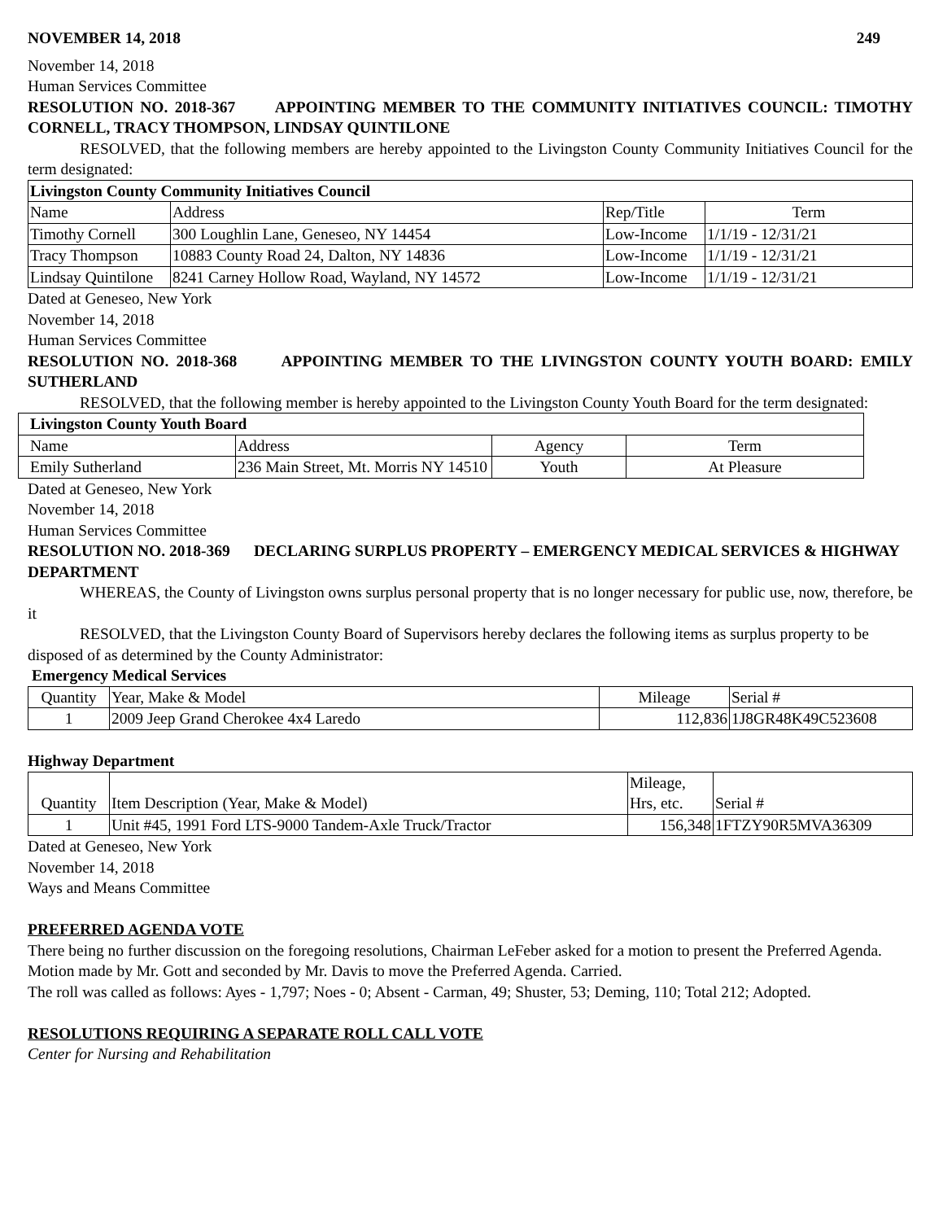NOVEMBER 14, 2018 249
November 14, 2018
Human Services Committee
RESOLUTION NO. 2018-367 APPOINTING MEMBER TO THE COMMUNITY INITIATIVES COUNCIL: TIMOTHY CORNELL, TRACY THOMPSON, LINDSAY QUINTILONE
RESOLVED, that the following members are hereby appointed to the Livingston County Community Initiatives Council for the term designated:
| Livingston County Community Initiatives Council | | | |
| --- | --- | --- | --- |
| Name | Address | Rep/Title | Term |
| Timothy Cornell | 300 Loughlin Lane, Geneseo, NY 14454 | Low-Income | 1/1/19 - 12/31/21 |
| Tracy Thompson | 10883 County Road 24, Dalton, NY 14836 | Low-Income | 1/1/19 - 12/31/21 |
| Lindsay Quintilone | 8241 Carney Hollow Road, Wayland, NY 14572 | Low-Income | 1/1/19 - 12/31/21 |
Dated at Geneseo, New York
November 14, 2018
Human Services Committee
RESOLUTION NO. 2018-368 APPOINTING MEMBER TO THE LIVINGSTON COUNTY YOUTH BOARD: EMILY SUTHERLAND
RESOLVED, that the following member is hereby appointed to the Livingston County Youth Board for the term designated:
| Livingston County Youth Board | | | |
| --- | --- | --- | --- |
| Name | Address | Agency | Term |
| Emily Sutherland | 236 Main Street, Mt. Morris NY 14510 | Youth | At Pleasure |
Dated at Geneseo, New York
November 14, 2018
Human Services Committee
RESOLUTION NO. 2018-369 DECLARING SURPLUS PROPERTY – EMERGENCY MEDICAL SERVICES & HIGHWAY DEPARTMENT
WHEREAS, the County of Livingston owns surplus personal property that is no longer necessary for public use, now, therefore, be it
RESOLVED, that the Livingston County Board of Supervisors hereby declares the following items as surplus property to be disposed of as determined by the County Administrator:
Emergency Medical Services
| Quantity | Year, Make & Model | Mileage | Serial # |
| 1 | 2009 Jeep Grand Cherokee 4x4 Laredo | 112,836 | 1J8GR48K49C523608 |
Highway Department
| Quantity | Item Description (Year, Make & Model) | Mileage, Hrs, etc. | Serial # |
| 1 | Unit #45, 1991 Ford LTS-9000 Tandem-Axle Truck/Tractor | 156,348 | 1FTZY90R5MVA36309 |
Dated at Geneseo, New York
November 14, 2018
Ways and Means Committee
PREFERRED AGENDA VOTE
There being no further discussion on the foregoing resolutions, Chairman LeFeber asked for a motion to present the Preferred Agenda.
Motion made by Mr. Gott and seconded by Mr. Davis to move the Preferred Agenda. Carried.
The roll was called as follows: Ayes - 1,797; Noes - 0; Absent - Carman, 49; Shuster, 53; Deming, 110; Total 212; Adopted.
RESOLUTIONS REQUIRING A SEPARATE ROLL CALL VOTE
Center for Nursing and Rehabilitation